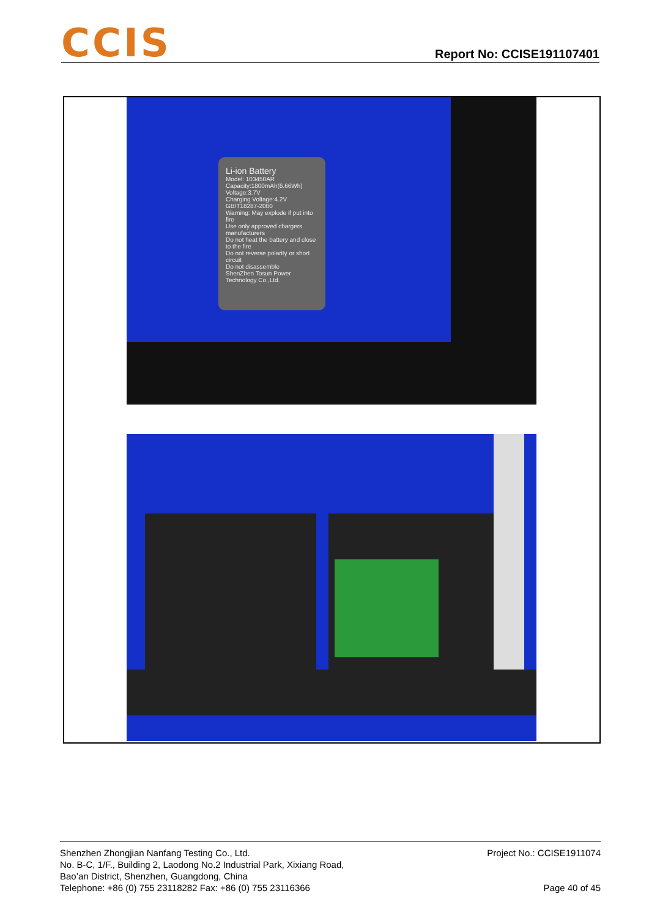CCIS
Report No: CCISE191107401
Li-ion Battery
Model: 103450AR
Capacity:1800mAh(6.66Wh)
Voltage:3.7V
Charging Voltage:4.2V
GB/T18287-2000
Warning: May explode if put into fire
Use only approved chargers manufacturers
Do not heat the battery and close to the fire
Do not reverse polarity or short circuit
Do not disassemble
ShenZhen Tosun Power Technology Co.,Ltd.
Shenzhen Zhongjian Nanfang Testing Co., Ltd.
No. B-C, 1/F., Building 2, Laodong No.2 Industrial Park, Xixiang Road,
Bao’an District, Shenzhen, Guangdong, China
Telephone: +86 (0) 755 23118282 Fax: +86 (0) 755 23116366
Project No.: CCISE1911074
Page 40 of 45